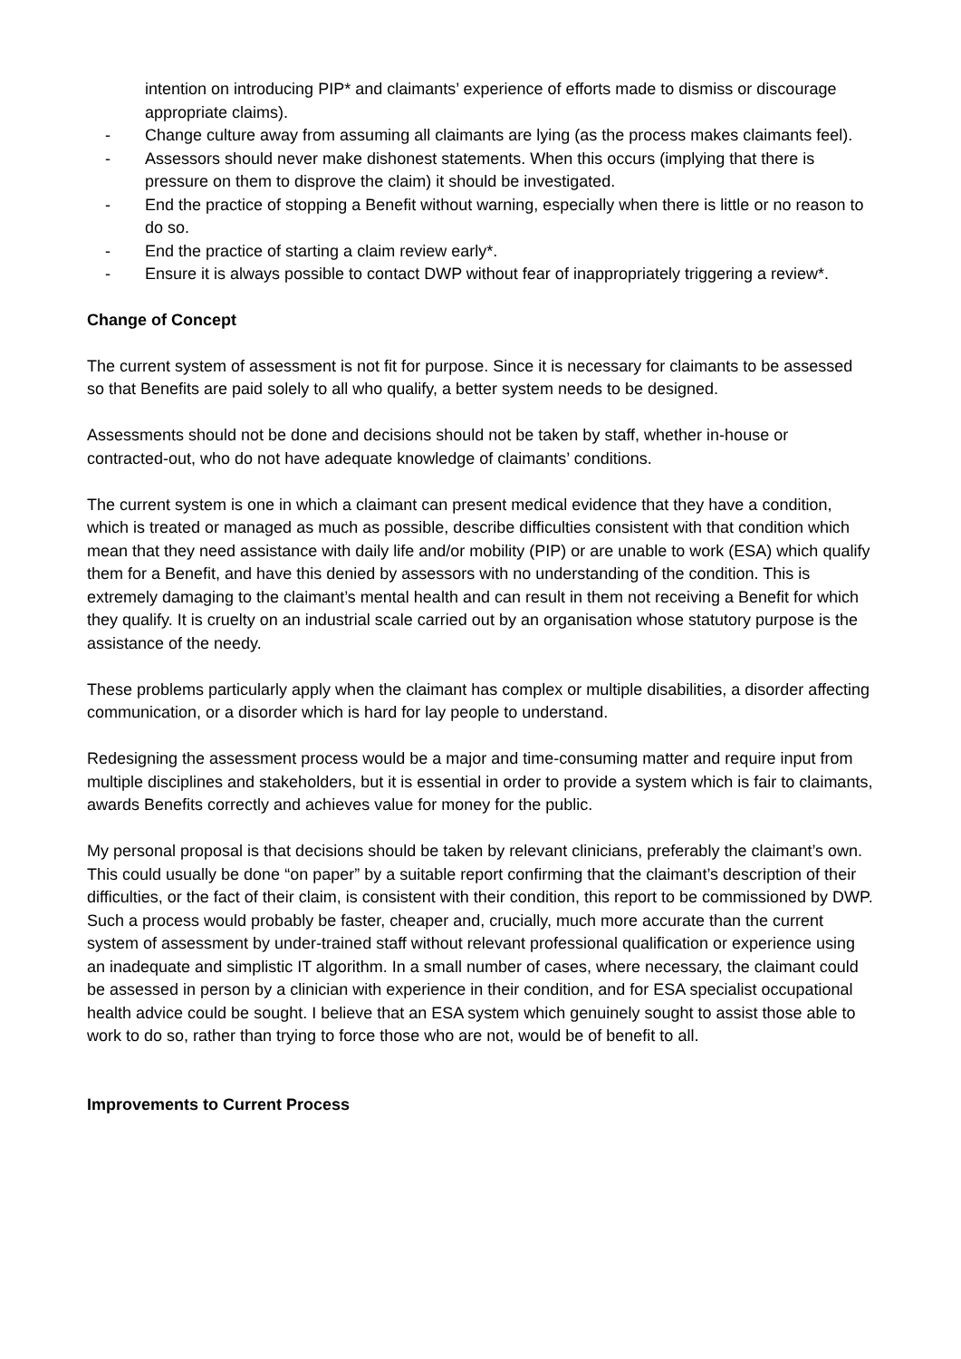intention on introducing PIP* and claimants’ experience of efforts made to dismiss or discourage appropriate claims).
- Change culture away from assuming all claimants are lying (as the process makes claimants feel).
- Assessors should never make dishonest statements. When this occurs (implying that there is pressure on them to disprove the claim) it should be investigated.
- End the practice of stopping a Benefit without warning, especially when there is little or no reason to do so.
- End the practice of starting a claim review early*.
- Ensure it is always possible to contact DWP without fear of inappropriately triggering a review*.
Change of Concept
The current system of assessment is not fit for purpose. Since it is necessary for claimants to be assessed so that Benefits are paid solely to all who qualify, a better system needs to be designed.
Assessments should not be done and decisions should not be taken by staff, whether in-house or contracted-out, who do not have adequate knowledge of claimants’ conditions.
The current system is one in which a claimant can present medical evidence that they have a condition, which is treated or managed as much as possible, describe difficulties consistent with that condition which mean that they need assistance with daily life and/or mobility (PIP) or are unable to work (ESA) which qualify them for a Benefit, and have this denied by assessors with no understanding of the condition. This is extremely damaging to the claimant’s mental health and can result in them not receiving a Benefit for which they qualify. It is cruelty on an industrial scale carried out by an organisation whose statutory purpose is the assistance of the needy.
These problems particularly apply when the claimant has complex or multiple disabilities, a disorder affecting communication, or a disorder which is hard for lay people to understand.
Redesigning the assessment process would be a major and time-consuming matter and require input from multiple disciplines and stakeholders, but it is essential in order to provide a system which is fair to claimants, awards Benefits correctly and achieves value for money for the public.
My personal proposal is that decisions should be taken by relevant clinicians, preferably the claimant’s own. This could usually be done “on paper” by a suitable report confirming that the claimant’s description of their difficulties, or the fact of their claim, is consistent with their condition, this report to be commissioned by DWP. Such a process would probably be faster, cheaper and, crucially, much more accurate than the current system of assessment by under-trained staff without relevant professional qualification or experience using an inadequate and simplistic IT algorithm. In a small number of cases, where necessary, the claimant could be assessed in person by a clinician with experience in their condition, and for ESA specialist occupational health advice could be sought. I believe that an ESA system which genuinely sought to assist those able to work to do so, rather than trying to force those who are not, would be of benefit to all.
Improvements to Current Process